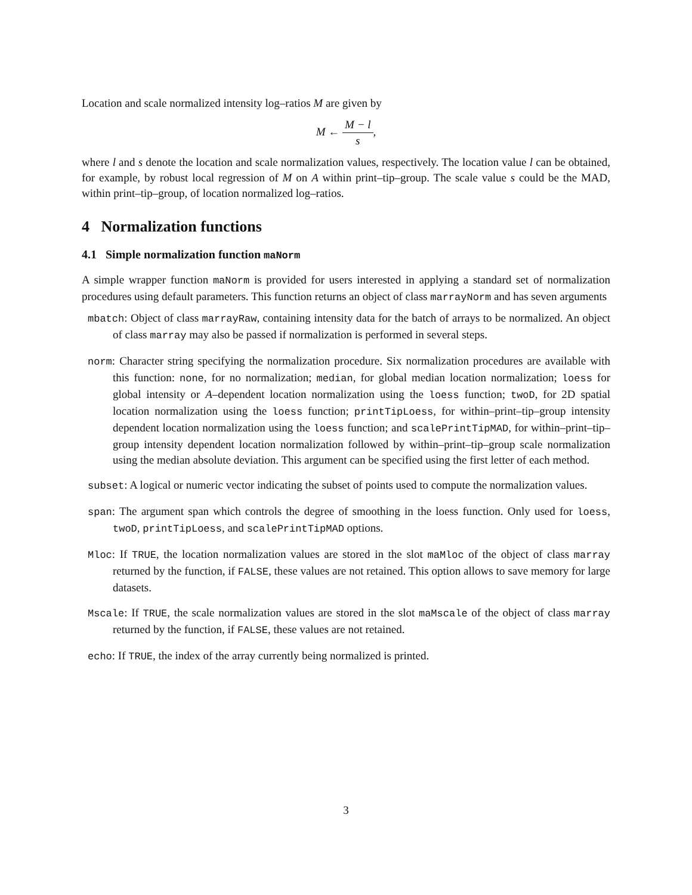Location and scale normalized intensity log–ratios M are given by
M ← M − l s,
where l and s denote the location and scale normalization values, respectively. The location value l can be obtained, for example, by robust local regression of M on A within print–tip–group. The scale value s could be the MAD, within print–tip–group, of location normalized log–ratios.
4 Normalization functions
4.1 Simple normalization function maNorm
A simple wrapper function maNorm is provided for users interested in applying a standard set of normalization procedures using default parameters. This function returns an object of class marrayNorm and has seven arguments
mbatch: Object of class marrayRaw, containing intensity data for the batch of arrays to be normalized. An object of class marray may also be passed if normalization is performed in several steps.
norm: Character string specifying the normalization procedure. Six normalization procedures are available with this function: none, for no normalization; median, for global median location normalization; loess for global intensity or A–dependent location normalization using the loess function; twoD, for 2D spatial location normalization using the loess function; printTipLoess, for within–print–tip–group intensity dependent location normalization using the loess function; and scalePrintTipMAD, for within–print–tip–group intensity dependent location normalization followed by within–print–tip–group scale normalization using the median absolute deviation. This argument can be specified using the first letter of each method.
subset: A logical or numeric vector indicating the subset of points used to compute the normalization values.
span: The argument span which controls the degree of smoothing in the loess function. Only used for loess, twoD, printTipLoess, and scalePrintTipMAD options.
Mloc: If TRUE, the location normalization values are stored in the slot maMloc of the object of class marray returned by the function, if FALSE, these values are not retained. This option allows to save memory for large datasets.
Mscale: If TRUE, the scale normalization values are stored in the slot maMscale of the object of class marray returned by the function, if FALSE, these values are not retained.
echo: If TRUE, the index of the array currently being normalized is printed.
3